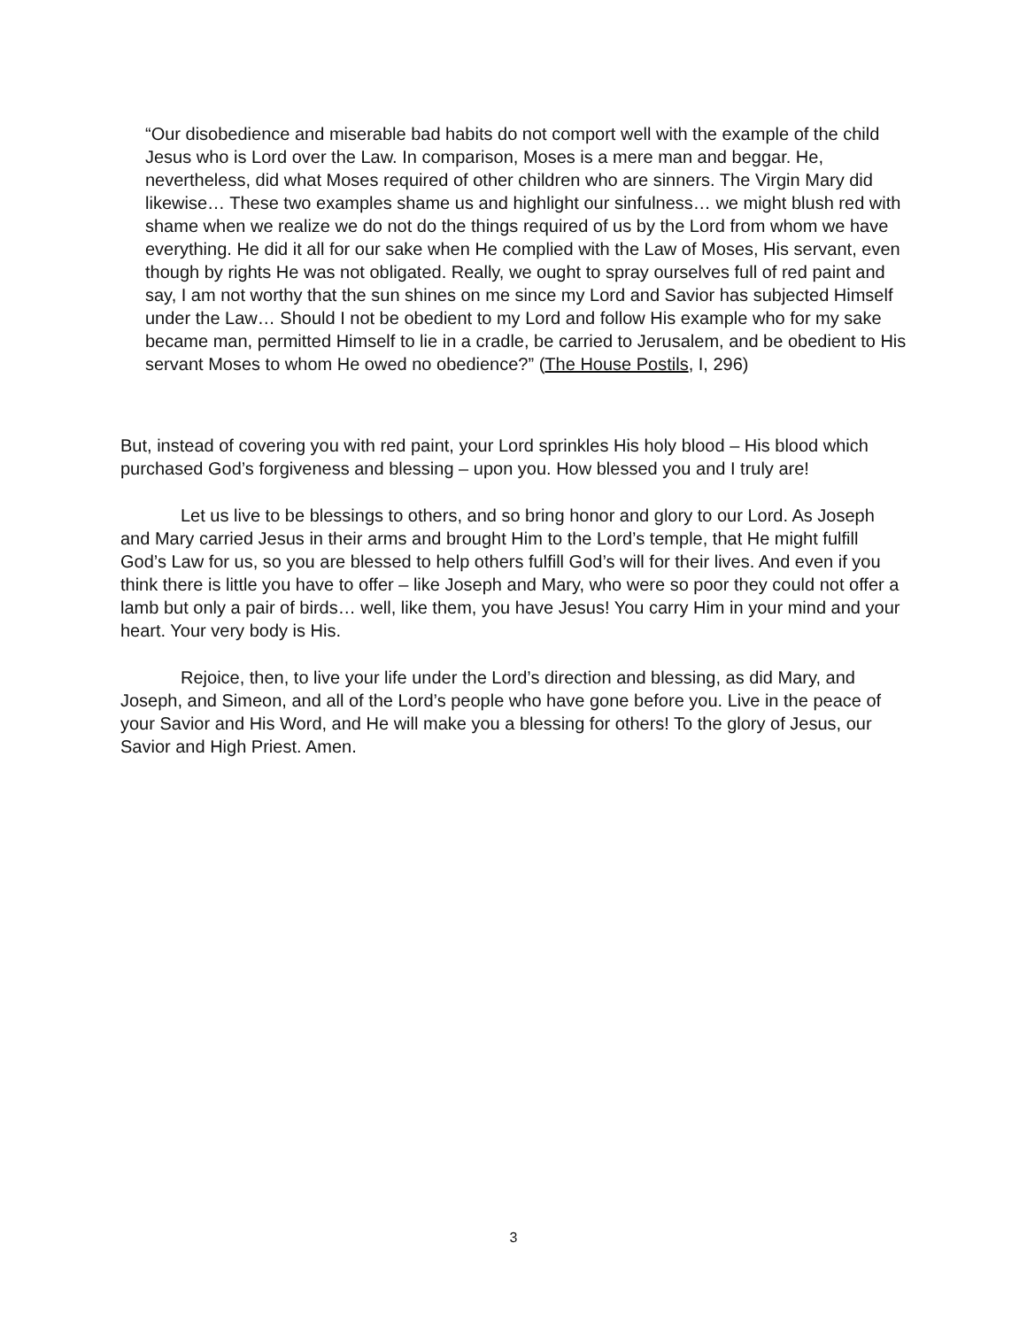“Our disobedience and miserable bad habits do not comport well with the example of the child Jesus who is Lord over the Law. In comparison, Moses is a mere man and beggar. He, nevertheless, did what Moses required of other children who are sinners. The Virgin Mary did likewise… These two examples shame us and highlight our sinfulness… we might blush red with shame when we realize we do not do the things required of us by the Lord from whom we have everything. He did it all for our sake when He complied with the Law of Moses, His servant, even though by rights He was not obligated. Really, we ought to spray ourselves full of red paint and say, I am not worthy that the sun shines on me since my Lord and Savior has subjected Himself under the Law… Should I not be obedient to my Lord and follow His example who for my sake became man, permitted Himself to lie in a cradle, be carried to Jerusalem, and be obedient to His servant Moses to whom He owed no obedience?” (The House Postils, I, 296)
But, instead of covering you with red paint, your Lord sprinkles His holy blood – His blood which purchased God’s forgiveness and blessing – upon you. How blessed you and I truly are!
Let us live to be blessings to others, and so bring honor and glory to our Lord. As Joseph and Mary carried Jesus in their arms and brought Him to the Lord’s temple, that He might fulfill God’s Law for us, so you are blessed to help others fulfill God’s will for their lives. And even if you think there is little you have to offer – like Joseph and Mary, who were so poor they could not offer a lamb but only a pair of birds… well, like them, you have Jesus! You carry Him in your mind and your heart. Your very body is His.
Rejoice, then, to live your life under the Lord’s direction and blessing, as did Mary, and Joseph, and Simeon, and all of the Lord’s people who have gone before you. Live in the peace of your Savior and His Word, and He will make you a blessing for others! To the glory of Jesus, our Savior and High Priest. Amen.
3